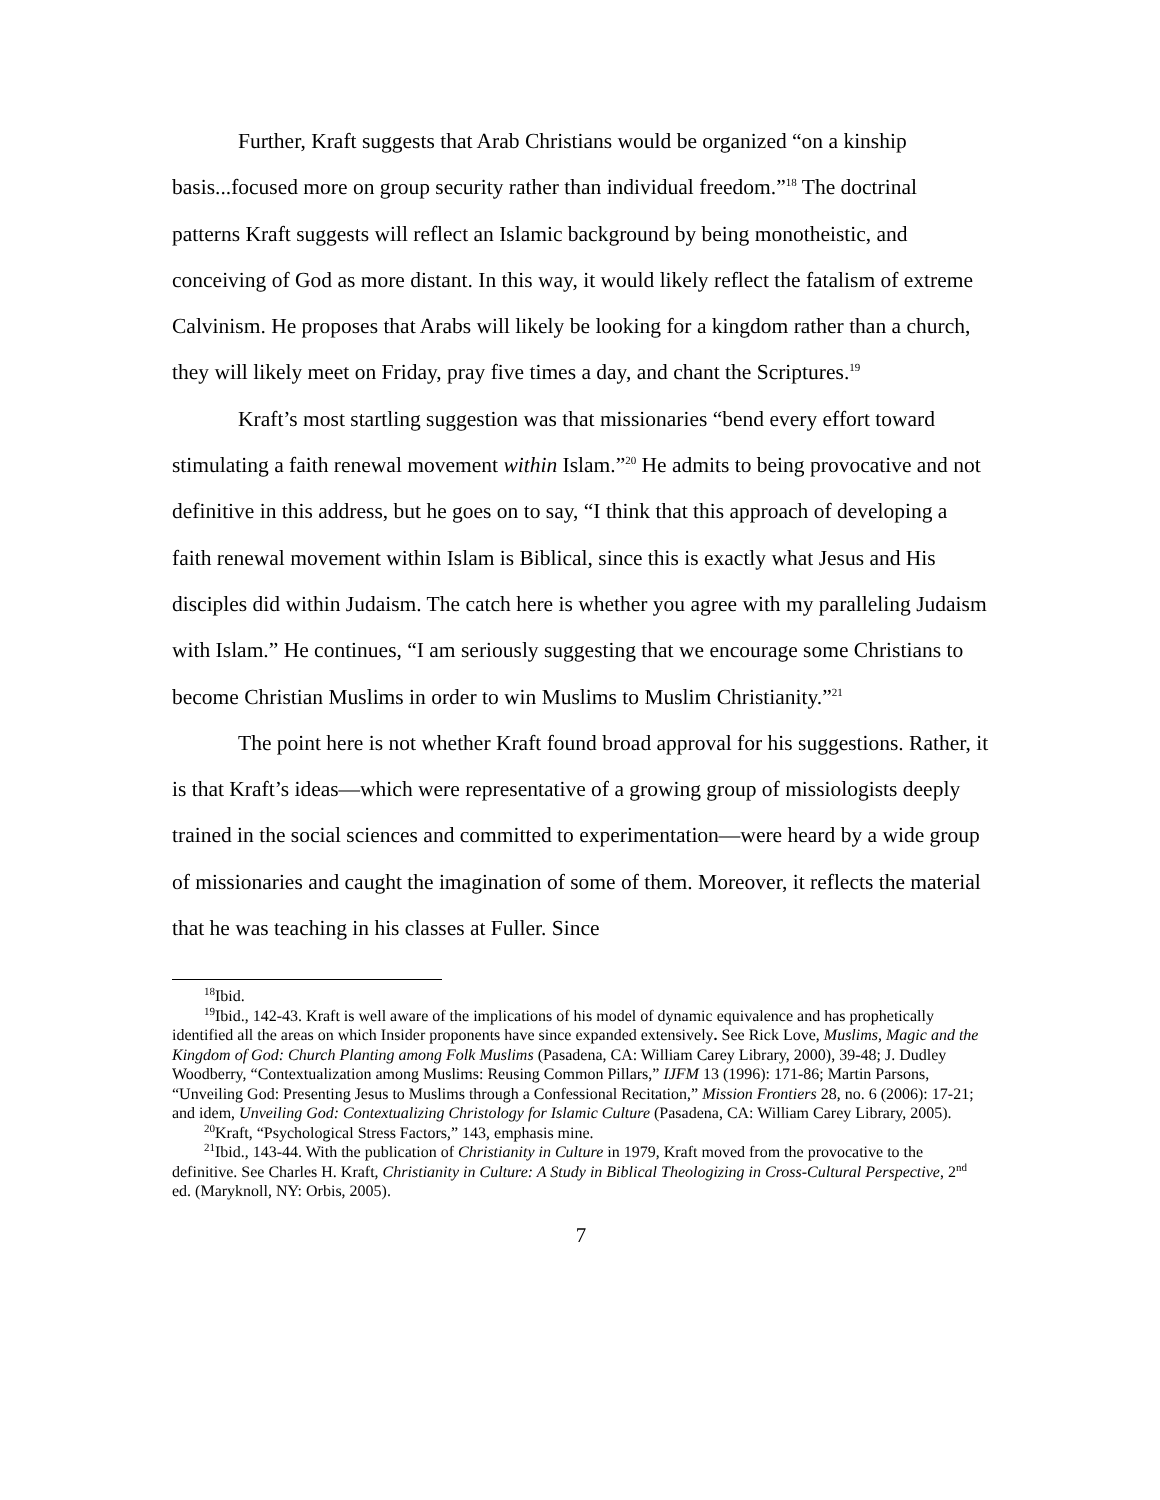Further, Kraft suggests that Arab Christians would be organized “on a kinship basis...focused more on group security rather than individual freedom.”<sup>18</sup> The doctrinal patterns Kraft suggests will reflect an Islamic background by being monotheistic, and conceiving of God as more distant. In this way, it would likely reflect the fatalism of extreme Calvinism. He proposes that Arabs will likely be looking for a kingdom rather than a church, they will likely meet on Friday, pray five times a day, and chant the Scriptures.<sup>19</sup>
Kraft’s most startling suggestion was that missionaries “bend every effort toward stimulating a faith renewal movement within Islam.”<sup>20</sup> He admits to being provocative and not definitive in this address, but he goes on to say, “I think that this approach of developing a faith renewal movement within Islam is Biblical, since this is exactly what Jesus and His disciples did within Judaism. The catch here is whether you agree with my paralleling Judaism with Islam.” He continues, “I am seriously suggesting that we encourage some Christians to become Christian Muslims in order to win Muslims to Muslim Christianity.”<sup>21</sup>
The point here is not whether Kraft found broad approval for his suggestions. Rather, it is that Kraft’s ideas—which were representative of a growing group of missiologists deeply trained in the social sciences and committed to experimentation—were heard by a wide group of missionaries and caught the imagination of some of them. Moreover, it reflects the material that he was teaching in his classes at Fuller. Since
<sup>18</sup> Ibid.
<sup>19</sup> Ibid., 142-43. Kraft is well aware of the implications of his model of dynamic equivalence and has prophetically identified all the areas on which Insider proponents have since expanded extensively. See Rick Love, Muslims, Magic and the Kingdom of God: Church Planting among Folk Muslims (Pasadena, CA: William Carey Library, 2000), 39-48; J. Dudley Woodberry, “Contextualization among Muslims: Reusing Common Pillars,” IJFM 13 (1996): 171-86; Martin Parsons, “Unveiling God: Presenting Jesus to Muslims through a Confessional Recitation,” Mission Frontiers 28, no. 6 (2006): 17-21; and idem, Unveiling God: Contextualizing Christology for Islamic Culture (Pasadena, CA: William Carey Library, 2005).
<sup>20</sup> Kraft, “Psychological Stress Factors,” 143, emphasis mine.
<sup>21</sup> Ibid., 143-44. With the publication of Christianity in Culture in 1979, Kraft moved from the provocative to the definitive. See Charles H. Kraft, Christianity in Culture: A Study in Biblical Theologizing in Cross-Cultural Perspective, 2<sup>nd</sup> ed. (Maryknoll, NY: Orbis, 2005).
7